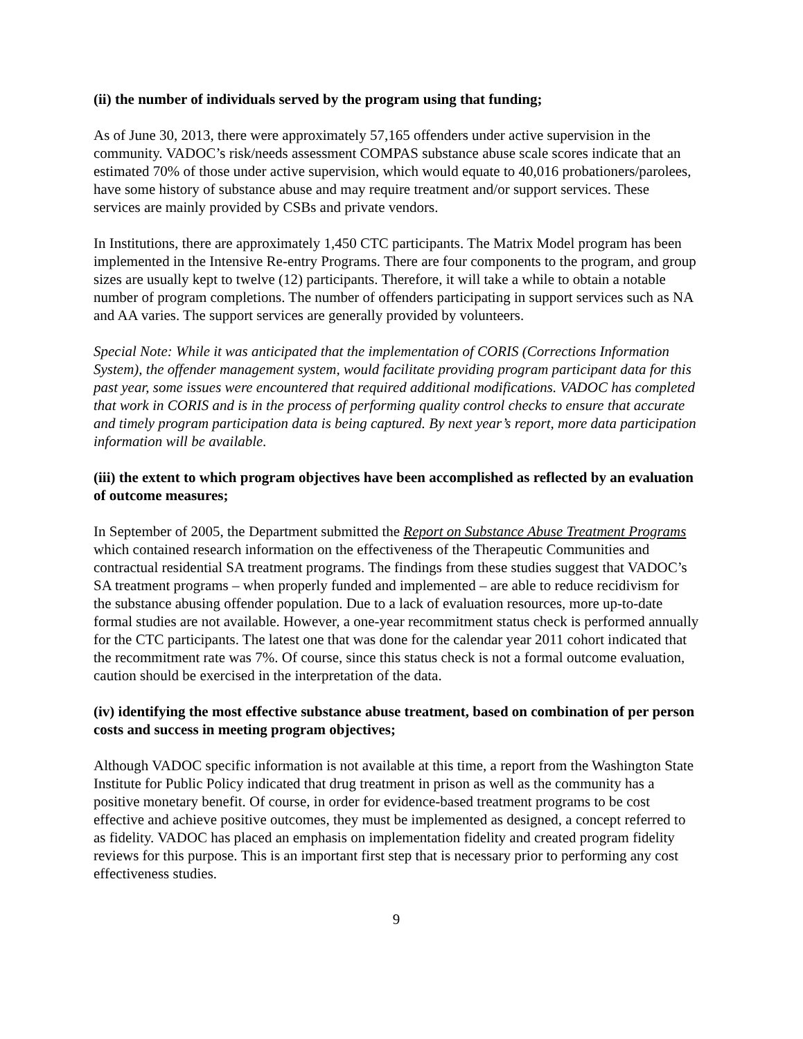(ii) the number of individuals served by the program using that funding;
As of June 30, 2013, there were approximately 57,165 offenders under active supervision in the community. VADOC’s risk/needs assessment COMPAS substance abuse scale scores indicate that an estimated 70% of those under active supervision, which would equate to 40,016 probationers/parolees, have some history of substance abuse and may require treatment and/or support services. These services are mainly provided by CSBs and private vendors.
In Institutions, there are approximately 1,450 CTC participants. The Matrix Model program has been implemented in the Intensive Re-entry Programs. There are four components to the program, and group sizes are usually kept to twelve (12) participants. Therefore, it will take a while to obtain a notable number of program completions. The number of offenders participating in support services such as NA and AA varies. The support services are generally provided by volunteers.
Special Note: While it was anticipated that the implementation of CORIS (Corrections Information System), the offender management system, would facilitate providing program participant data for this past year, some issues were encountered that required additional modifications. VADOC has completed that work in CORIS and is in the process of performing quality control checks to ensure that accurate and timely program participation data is being captured. By next year’s report, more data participation information will be available.
(iii) the extent to which program objectives have been accomplished as reflected by an evaluation of outcome measures;
In September of 2005, the Department submitted the Report on Substance Abuse Treatment Programs which contained research information on the effectiveness of the Therapeutic Communities and contractual residential SA treatment programs. The findings from these studies suggest that VADOC’s SA treatment programs – when properly funded and implemented – are able to reduce recidivism for the substance abusing offender population. Due to a lack of evaluation resources, more up-to-date formal studies are not available. However, a one-year recommitment status check is performed annually for the CTC participants. The latest one that was done for the calendar year 2011 cohort indicated that the recommitment rate was 7%. Of course, since this status check is not a formal outcome evaluation, caution should be exercised in the interpretation of the data.
(iv) identifying the most effective substance abuse treatment, based on combination of per person costs and success in meeting program objectives;
Although VADOC specific information is not available at this time, a report from the Washington State Institute for Public Policy indicated that drug treatment in prison as well as the community has a positive monetary benefit. Of course, in order for evidence-based treatment programs to be cost effective and achieve positive outcomes, they must be implemented as designed, a concept referred to as fidelity. VADOC has placed an emphasis on implementation fidelity and created program fidelity reviews for this purpose. This is an important first step that is necessary prior to performing any cost effectiveness studies.
9